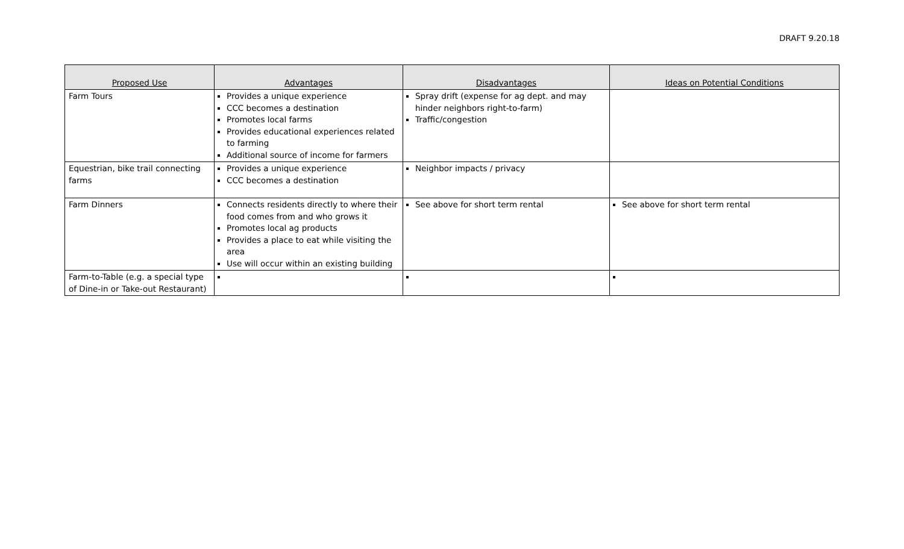DRAFT 9.20.18
| Proposed Use | Advantages | Disadvantages | Ideas on Potential Conditions |
| --- | --- | --- | --- |
| Farm Tours | Provides a unique experience CCC becomes a destination Promotes local farms Provides educational experiences related to farming Additional source of income for farmers | Spray drift (expense for ag dept. and may hinder neighbors right-to-farm) Traffic/congestion | |
| Equestrian, bike trail connecting farms | Provides a unique experience CCC becomes a destination | Neighbor impacts / privacy | |
| Farm Dinners | Connects residents directly to where their food comes from and who grows it Promotes local ag products Provides a place to eat while visiting the area Use will occur within an existing building | See above for short term rental | See above for short term rental |
| Farm-to-Table (e.g. a special type of Dine-in or Take-out Restaurant) | | | |